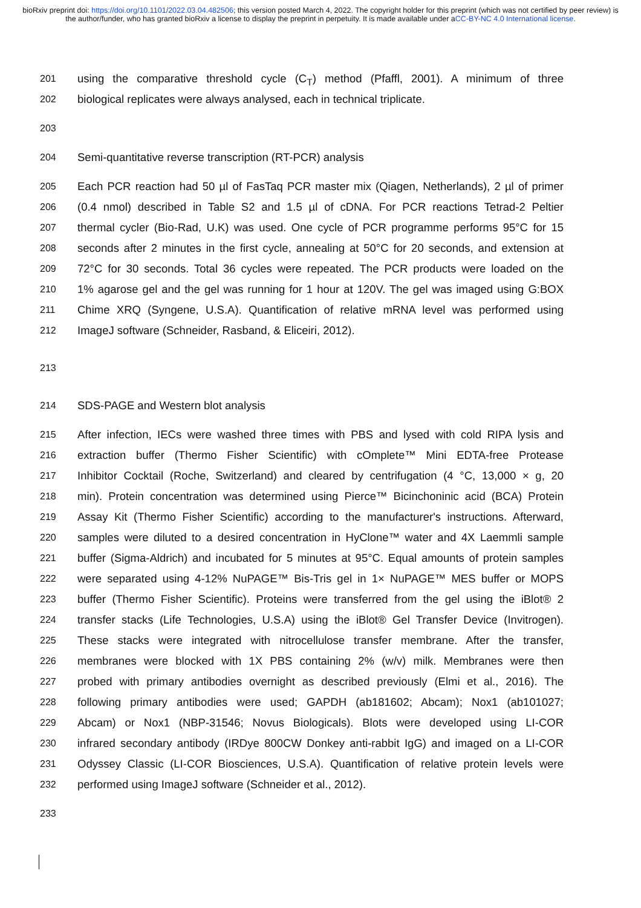bioRxiv preprint doi: https://doi.org/10.1101/2022.03.04.482506; this version posted March 4, 2022. The copyright holder for this preprint (which was not certified by peer review) is the author/funder, who has granted bioRxiv a license to display the preprint in perpetuity. It is made available under aCC-BY-NC 4.0 International license.
201 using the comparative threshold cycle (C<sub>T</sub>) method (Pfaffl, 2001). A minimum of three
202 biological replicates were always analysed, each in technical triplicate.
203
204 Semi-quantitative reverse transcription (RT-PCR) analysis
205 Each PCR reaction had 50 µl of FasTaq PCR master mix (Qiagen, Netherlands), 2 µl of primer
206 (0.4 nmol) described in Table S2 and 1.5 µl of cDNA. For PCR reactions Tetrad-2 Peltier
207 thermal cycler (Bio-Rad, U.K) was used. One cycle of PCR programme performs 95°C for 15
208 seconds after 2 minutes in the first cycle, annealing at 50°C for 20 seconds, and extension at
209 72°C for 30 seconds. Total 36 cycles were repeated. The PCR products were loaded on the
210 1% agarose gel and the gel was running for 1 hour at 120V. The gel was imaged using G:BOX
211 Chime XRQ (Syngene, U.S.A). Quantification of relative mRNA level was performed using
212 ImageJ software (Schneider, Rasband, & Eliceiri, 2012).
213
214 SDS-PAGE and Western blot analysis
215 After infection, IECs were washed three times with PBS and lysed with cold RIPA lysis and
216 extraction buffer (Thermo Fisher Scientific) with cOmplete™ Mini EDTA-free Protease
217 Inhibitor Cocktail (Roche, Switzerland) and cleared by centrifugation (4 °C, 13,000 × g, 20
218 min). Protein concentration was determined using Pierce™ Bicinchoninic acid (BCA) Protein
219 Assay Kit (Thermo Fisher Scientific) according to the manufacturer's instructions. Afterward,
220 samples were diluted to a desired concentration in HyClone™ water and 4X Laemmli sample
221 buffer (Sigma-Aldrich) and incubated for 5 minutes at 95°C. Equal amounts of protein samples
222 were separated using 4-12% NuPAGE™ Bis-Tris gel in 1× NuPAGE™ MES buffer or MOPS
223 buffer (Thermo Fisher Scientific). Proteins were transferred from the gel using the iBlot® 2
224 transfer stacks (Life Technologies, U.S.A) using the iBlot® Gel Transfer Device (Invitrogen).
225 These stacks were integrated with nitrocellulose transfer membrane. After the transfer,
226 membranes were blocked with 1X PBS containing 2% (w/v) milk. Membranes were then
227 probed with primary antibodies overnight as described previously (Elmi et al., 2016). The
228 following primary antibodies were used; GAPDH (ab181602; Abcam); Nox1 (ab101027;
229 Abcam) or Nox1 (NBP-31546; Novus Biologicals). Blots were developed using LI-COR
230 infrared secondary antibody (IRDye 800CW Donkey anti-rabbit IgG) and imaged on a LI-COR
231 Odyssey Classic (LI-COR Biosciences, U.S.A). Quantification of relative protein levels were
232 performed using ImageJ software (Schneider et al., 2012).
233